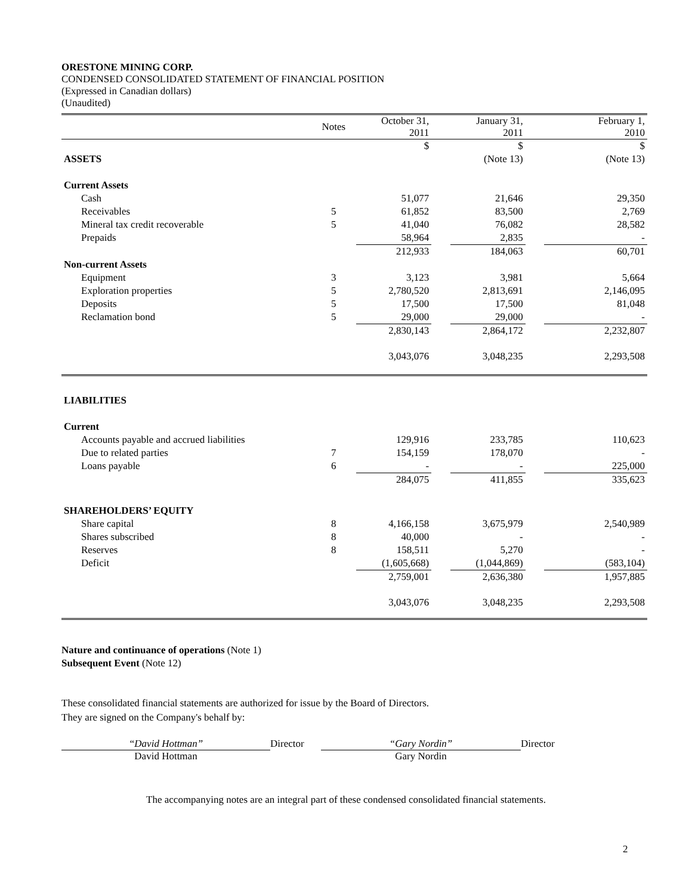ORESTONE MINING CORP.
CONDENSED CONSOLIDATED STATEMENT OF FINANCIAL POSITION
(Expressed in Canadian dollars)
(Unaudited)
| | Notes | October 31, 2011 | | January 31, 2011 | | February 1, 2010 |
| --- | --- | --- | --- | --- | --- | --- |
| | | $ | | $ | | $ |
| ASSETS | | | | (Note 13) | | (Note 13) |
| Current Assets | | | | | | |
| Cash | | 51,077 | | 21,646 | | 29,350 |
| Receivables | 5 | 61,852 | | 83,500 | | 2,769 |
| Mineral tax credit recoverable | 5 | 41,040 | | 76,082 | | 28,582 |
| Prepaids | | 58,964 | | 2,835 | | - |
| | | 212,933 | | 184,063 | | 60,701 |
| Non-current Assets | | | | | | |
| Equipment | 3 | 3,123 | | 3,981 | | 5,664 |
| Exploration properties | 5 | 2,780,520 | | 2,813,691 | | 2,146,095 |
| Deposits | 5 | 17,500 | | 17,500 | | 81,048 |
| Reclamation bond | 5 | 29,000 | | 29,000 | | - |
| | | 2,830,143 | | 2,864,172 | | 2,232,807 |
| | | 3,043,076 | | 3,048,235 | | 2,293,508 |
| LIABILITIES | | | | | | |
| Current | | | | | | |
| Accounts payable and accrued liabilities | | 129,916 | | 233,785 | | 110,623 |
| Due to related parties | 7 | 154,159 | | 178,070 | | - |
| Loans payable | 6 | - | | - | | 225,000 |
| | | 284,075 | | 411,855 | | 335,623 |
| SHAREHOLDERS’ EQUITY | | | | | | |
| Share capital | 8 | 4,166,158 | | 3,675,979 | | 2,540,989 |
| Shares subscribed | 8 | 40,000 | | - | | - |
| Reserves | 8 | 158,511 | | 5,270 | | - |
| Deficit | | (1,605,668) | | (1,044,869) | | (583,104) |
| | | 2,759,001 | | 2,636,380 | | 1,957,885 |
| | | 3,043,076 | | 3,048,235 | | 2,293,508 |
Nature and continuance of operations (Note 1)
Subsequent Event (Note 12)
These consolidated financial statements are authorized for issue by the Board of Directors.
They are signed on the Company's behalf by:
“David Hottman”
David Hottman
Director “Gary Nordin”
Gary Nordin
Director
The accompanying notes are an integral part of these condensed consolidated financial statements.
2